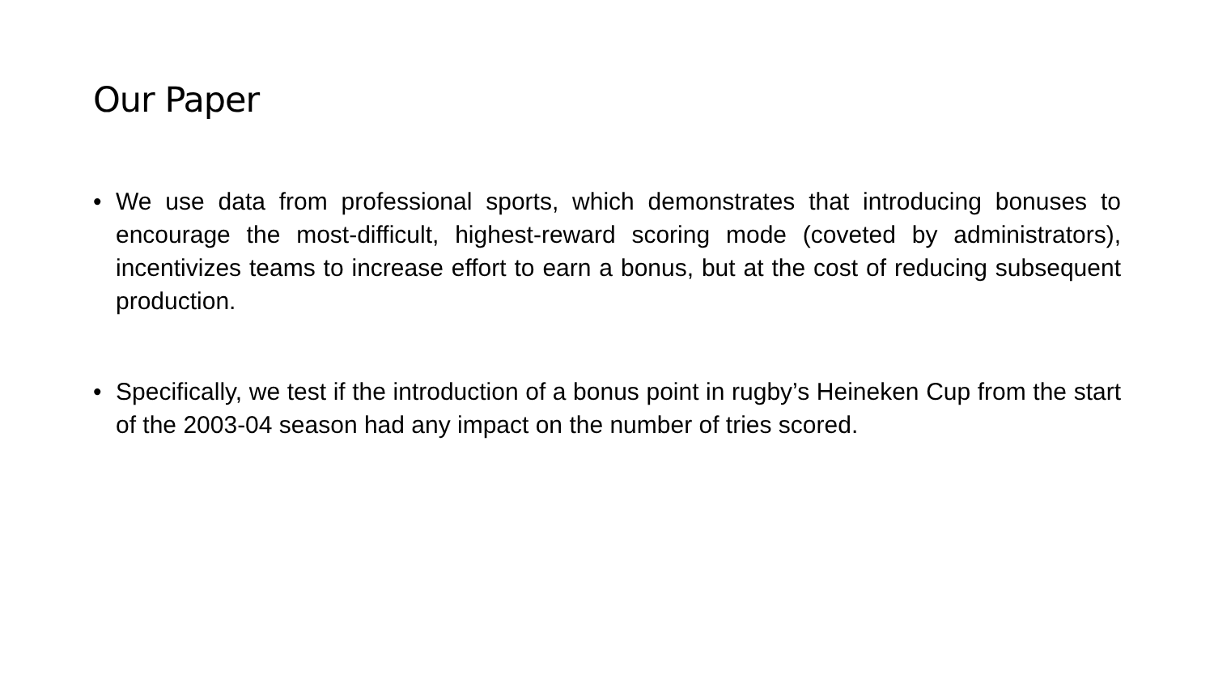Our Paper
• We use data from professional sports, which demonstrates that introducing bonuses to encourage the most-difficult, highest-reward scoring mode (coveted by administrators), incentivizes teams to increase effort to earn a bonus, but at the cost of reducing subsequent production.
• Specifically, we test if the introduction of a bonus point in rugby’s Heineken Cup from the start of the 2003-04 season had any impact on the number of tries scored.